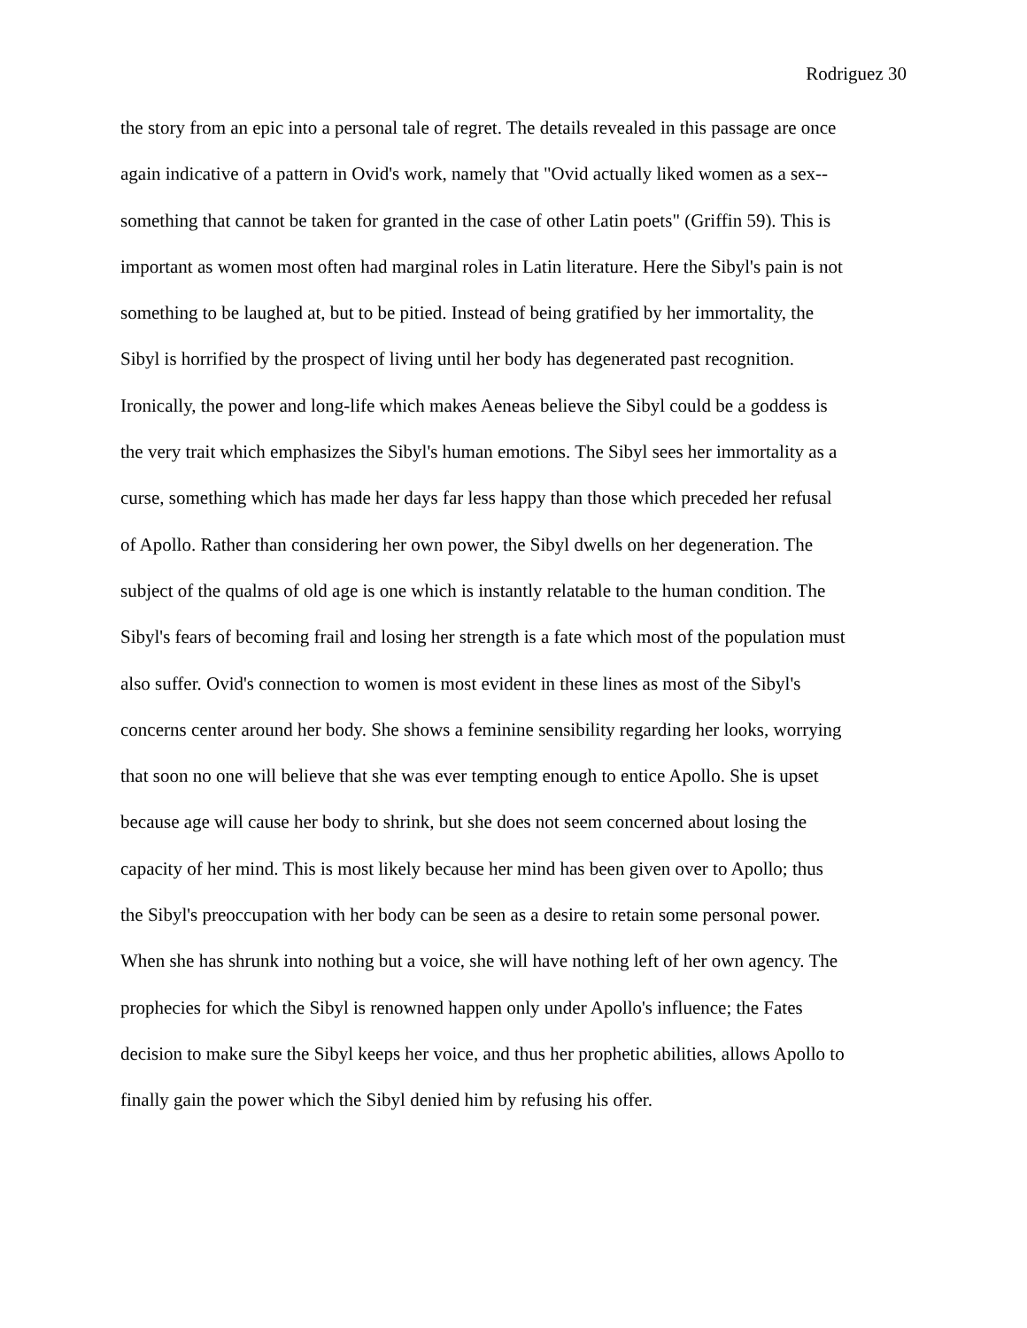Rodriguez 30
the story from an epic into a personal tale of regret. The details revealed in this passage are once
again indicative of a pattern in Ovid's work, namely that "Ovid actually liked women as a sex--
something that cannot be taken for granted in the case of other Latin poets" (Griffin 59). This is
important as women most often had marginal roles in Latin literature. Here the Sibyl's pain is not
something to be laughed at, but to be pitied. Instead of being gratified by her immortality, the
Sibyl is horrified by the prospect of living until her body has degenerated past recognition.
Ironically, the power and long-life which makes Aeneas believe the Sibyl could be a goddess is
the very trait which emphasizes the Sibyl's human emotions. The Sibyl sees her immortality as a
curse, something which has made her days far less happy than those which preceded her refusal
of Apollo. Rather than considering her own power, the Sibyl dwells on her degeneration. The
subject of the qualms of old age is one which is instantly relatable to the human condition. The
Sibyl's fears of becoming frail and losing her strength is a fate which most of the population must
also suffer. Ovid's connection to women is most evident in these lines as most of the Sibyl's
concerns center around her body. She shows a feminine sensibility regarding her looks, worrying
that soon no one will believe that she was ever tempting enough to entice Apollo. She is upset
because age will cause her body to shrink, but she does not seem concerned about losing the
capacity of her mind. This is most likely because her mind has been given over to Apollo; thus
the Sibyl's preoccupation with her body can be seen as a desire to retain some personal power.
When she has shrunk into nothing but a voice, she will have nothing left of her own agency. The
prophecies for which the Sibyl is renowned happen only under Apollo's influence; the Fates
decision to make sure the Sibyl keeps her voice, and thus her prophetic abilities, allows Apollo to
finally gain the power which the Sibyl denied him by refusing his offer.